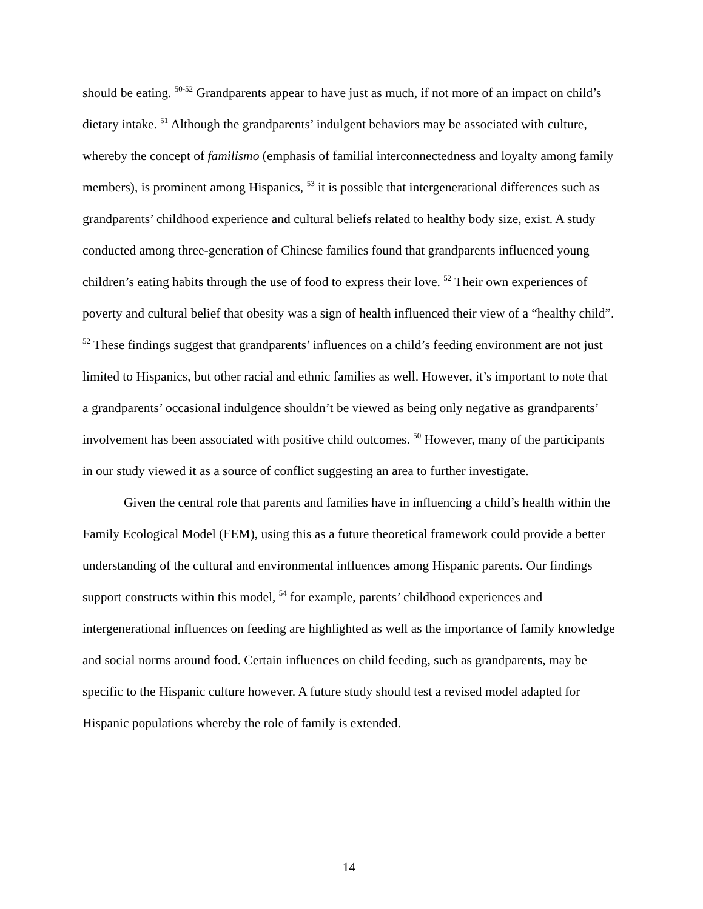should be eating. <sup>50-52</sup> Grandparents appear to have just as much, if not more of an impact on child’s dietary intake. <sup>51</sup> Although the grandparents’ indulgent behaviors may be associated with culture, whereby the concept of familismo (emphasis of familial interconnectedness and loyalty among family members), is prominent among Hispanics, <sup>53</sup> it is possible that intergenerational differences such as grandparents’ childhood experience and cultural beliefs related to healthy body size, exist. A study conducted among three-generation of Chinese families found that grandparents influenced young children’s eating habits through the use of food to express their love. <sup>52</sup> Their own experiences of poverty and cultural belief that obesity was a sign of health influenced their view of a “healthy child”. <sup>52</sup> These findings suggest that grandparents’ influences on a child’s feeding environment are not just limited to Hispanics, but other racial and ethnic families as well. However, it’s important to note that a grandparents’ occasional indulgence shouldn’t be viewed as being only negative as grandparents’ involvement has been associated with positive child outcomes. <sup>50</sup> However, many of the participants in our study viewed it as a source of conflict suggesting an area to further investigate.
Given the central role that parents and families have in influencing a child’s health within the Family Ecological Model (FEM), using this as a future theoretical framework could provide a better understanding of the cultural and environmental influences among Hispanic parents. Our findings support constructs within this model, <sup>54</sup> for example, parents’ childhood experiences and intergenerational influences on feeding are highlighted as well as the importance of family knowledge and social norms around food. Certain influences on child feeding, such as grandparents, may be specific to the Hispanic culture however. A future study should test a revised model adapted for Hispanic populations whereby the role of family is extended.
14